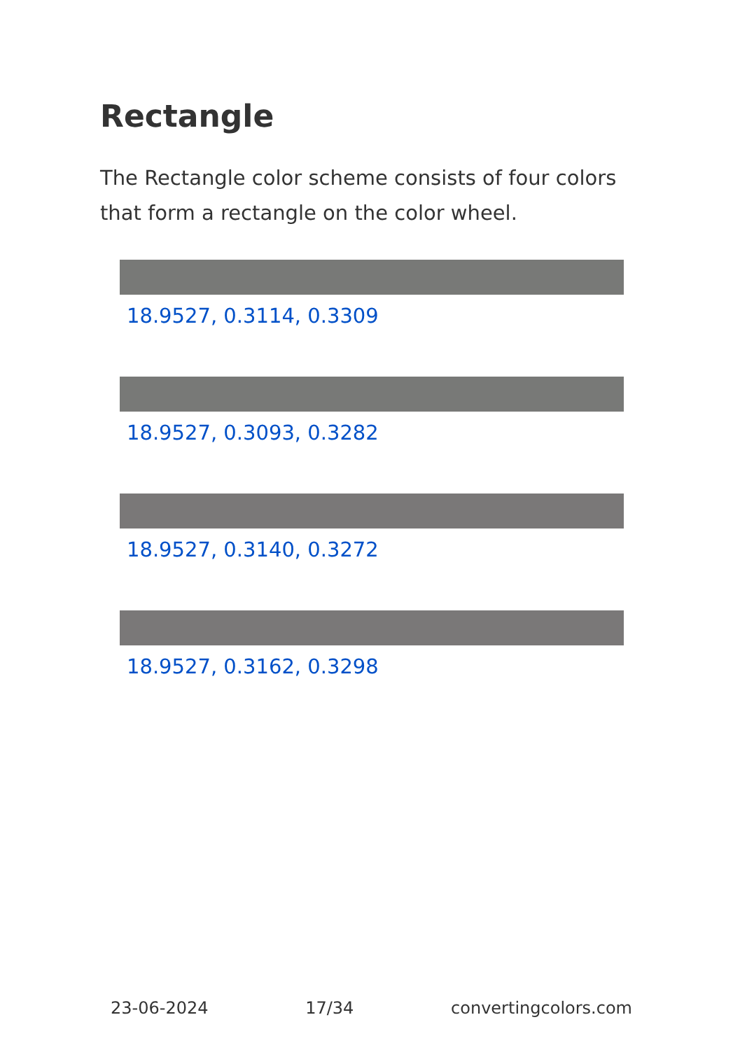Rectangle
The Rectangle color scheme consists of four colors that form a rectangle on the color wheel.
18.9527, 0.3114, 0.3309
18.9527, 0.3093, 0.3282
18.9527, 0.3140, 0.3272
18.9527, 0.3162, 0.3298
23-06-2024 17/34 convertingcolors.com